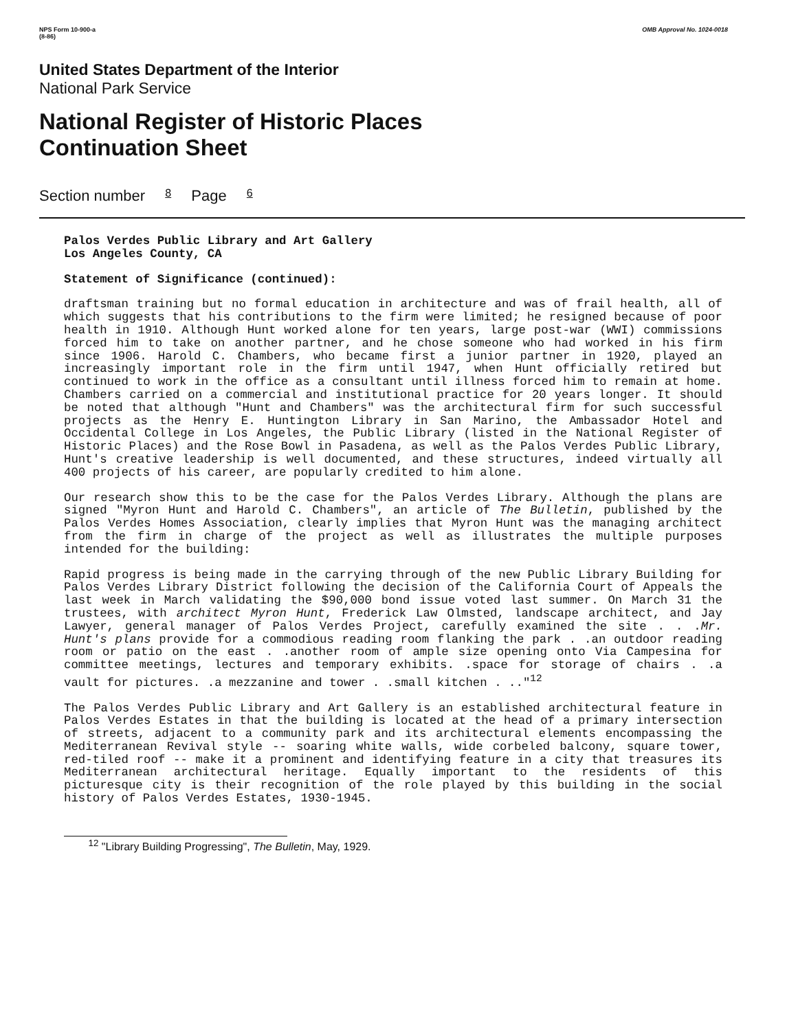NPS Form 10-900-a
(8-86)
OMB Approval No. 1024-0018
United States Department of the Interior
National Park Service
National Register of Historic Places
Continuation Sheet
Section number 8 Page 6
Palos Verdes Public Library and Art Gallery
Los Angeles County, CA
Statement of Significance (continued):
draftsman training but no formal education in architecture and was of frail health, all of which suggests that his contributions to the firm were limited; he resigned because of poor health in 1910. Although Hunt worked alone for ten years, large post-war (WWI) commissions forced him to take on another partner, and he chose someone who had worked in his firm since 1906. Harold C. Chambers, who became first a junior partner in 1920, played an increasingly important role in the firm until 1947, when Hunt officially retired but continued to work in the office as a consultant until illness forced him to remain at home. Chambers carried on a commercial and institutional practice for 20 years longer. It should be noted that although "Hunt and Chambers" was the architectural firm for such successful projects as the Henry E. Huntington Library in San Marino, the Ambassador Hotel and Occidental College in Los Angeles, the Public Library (listed in the National Register of Historic Places) and the Rose Bowl in Pasadena, as well as the Palos Verdes Public Library, Hunt's creative leadership is well documented, and these structures, indeed virtually all 400 projects of his career, are popularly credited to him alone.
Our research show this to be the case for the Palos Verdes Library. Although the plans are signed "Myron Hunt and Harold C. Chambers", an article of The Bulletin, published by the Palos Verdes Homes Association, clearly implies that Myron Hunt was the managing architect from the firm in charge of the project as well as illustrates the multiple purposes intended for the building:
Rapid progress is being made in the carrying through of the new Public Library Building for Palos Verdes Library District following the decision of the California Court of Appeals the last week in March validating the $90,000 bond issue voted last summer. On March 31 the trustees, with architect Myron Hunt, Frederick Law Olmsted, landscape architect, and Jay Lawyer, general manager of Palos Verdes Project, carefully examined the site . . .Mr. Hunt's plans provide for a commodious reading room flanking the park . .an outdoor reading room or patio on the east . .another room of ample size opening onto Via Campesina for committee meetings, lectures and temporary exhibits. .space for storage of chairs . .a vault for pictures. .a mezzanine and tower . .small kitchen . .."<sup>12</sup>
The Palos Verdes Public Library and Art Gallery is an established architectural feature in Palos Verdes Estates in that the building is located at the head of a primary intersection of streets, adjacent to a community park and its architectural elements encompassing the Mediterranean Revival style -- soaring white walls, wide corbeled balcony, square tower, red-tiled roof -- make it a prominent and identifying feature in a city that treasures its Mediterranean architectural heritage. Equally important to the residents of this picturesque city is their recognition of the role played by this building in the social history of Palos Verdes Estates, 1930-1945.
<sup>12</sup> "Library Building Progressing", The Bulletin, May, 1929.